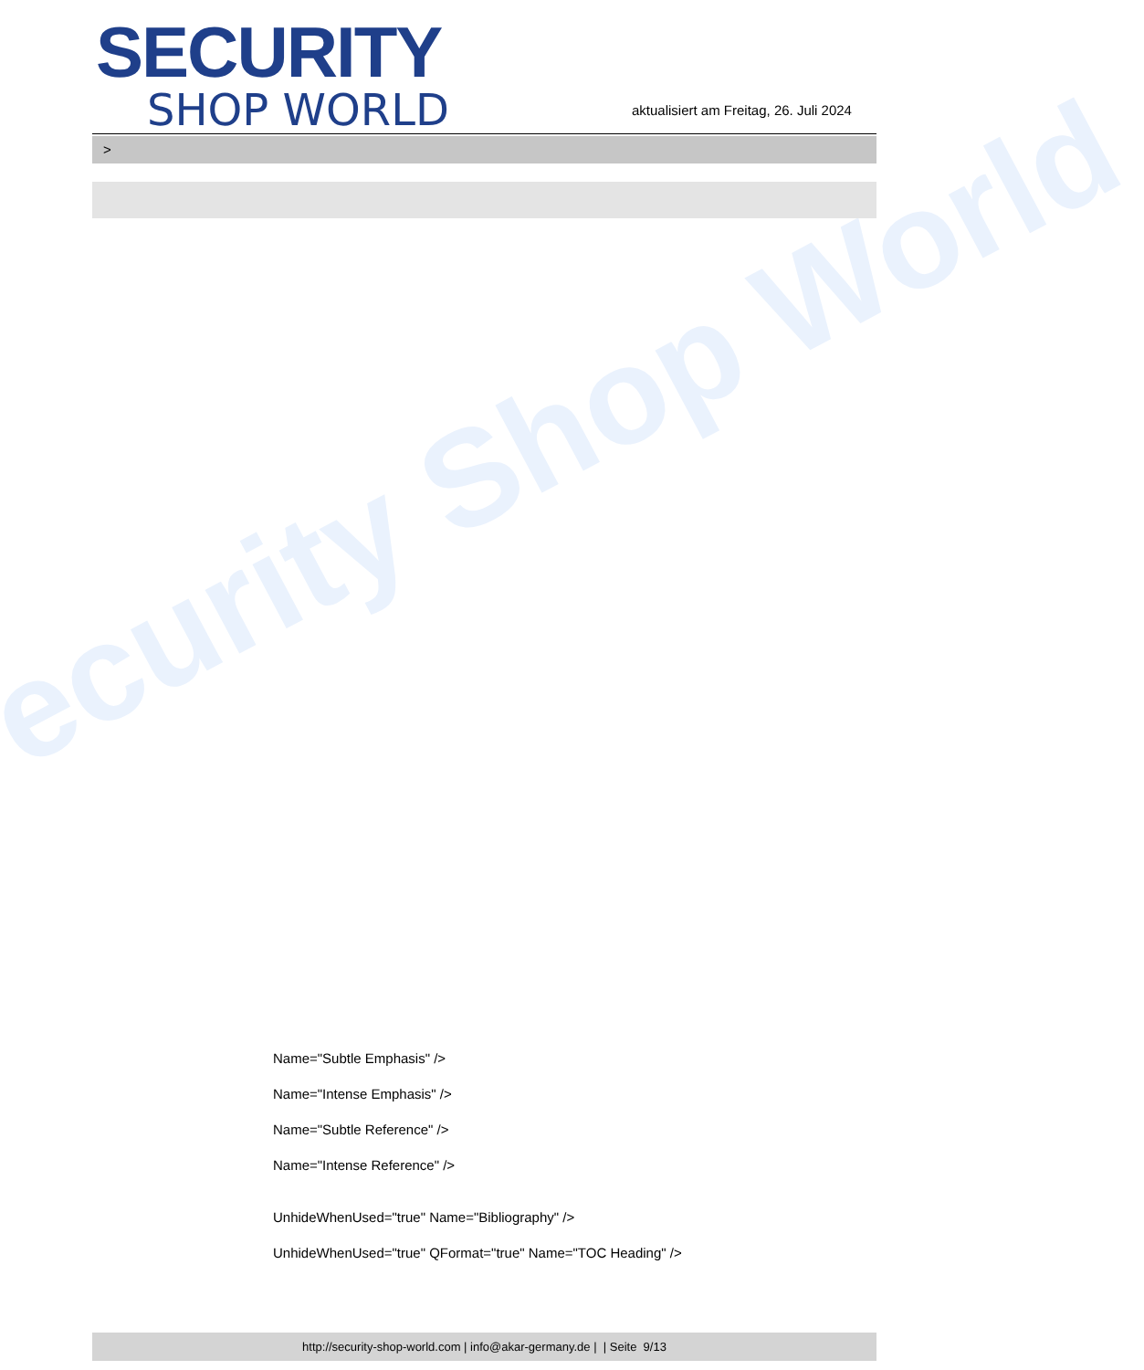ecurity Shop World
SECURITY
SHOP WORLD
aktualisiert am Freitag, 26. Juli 2024
>
Name="Subtle Emphasis" />
Name="Intense Emphasis" />
Name="Subtle Reference" />
Name="Intense Reference" />
UnhideWhenUsed="true" Name="Bibliography" />
UnhideWhenUsed="true" QFormat="true" Name="TOC Heading" />
http://security-shop-world.com | info@akar-germany.de | | Seite 9/13